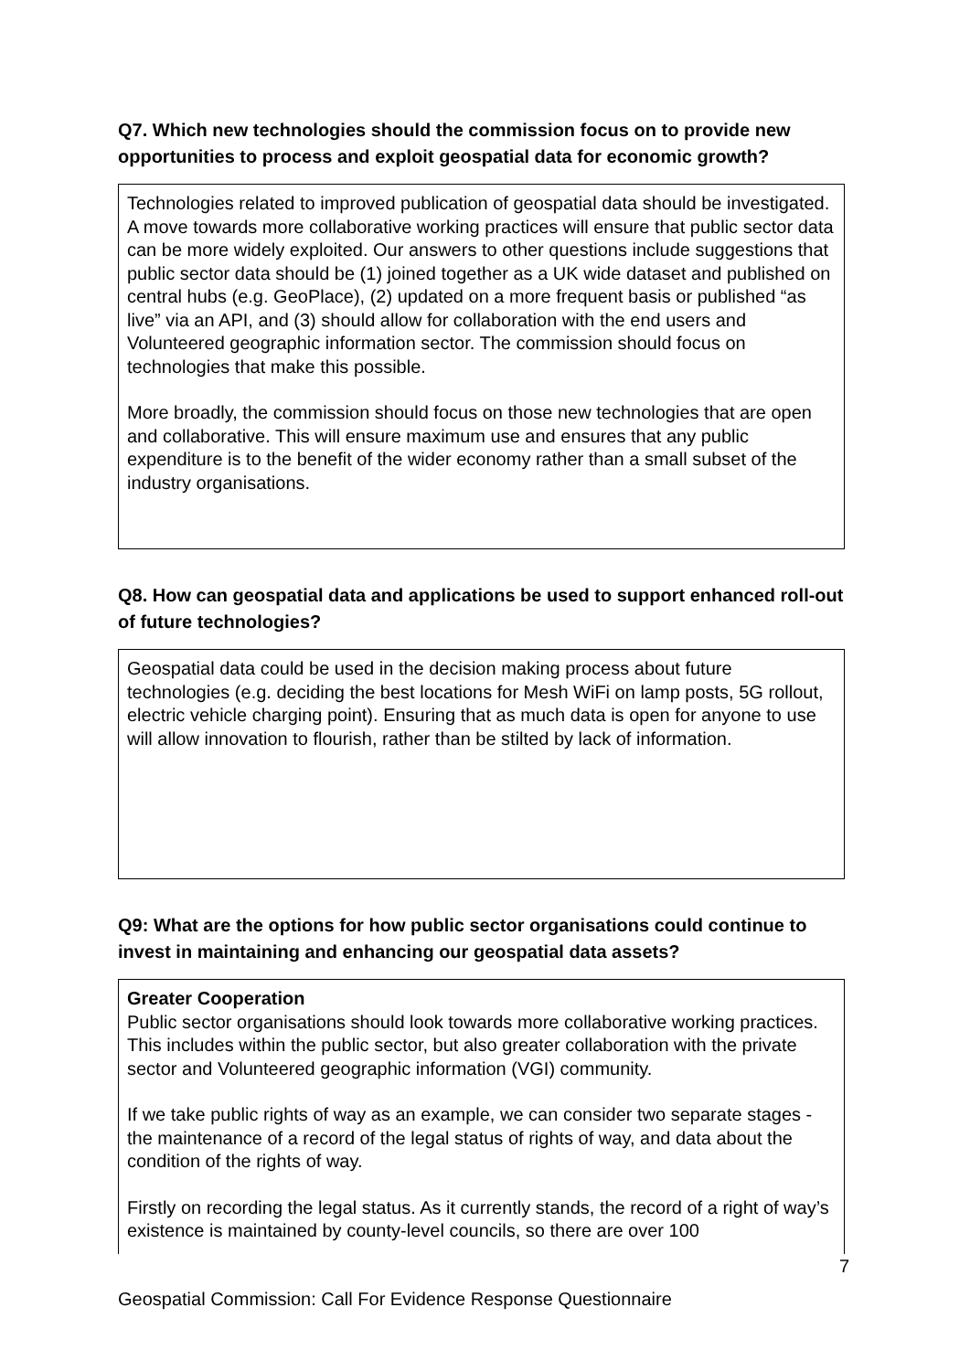Q7. Which new technologies should the commission focus on to provide new opportunities to process and exploit geospatial data for economic growth?
Technologies related to improved publication of geospatial data should be investigated. A move towards more collaborative working practices will ensure that public sector data can be more widely exploited. Our answers to other questions include suggestions that public sector data should be (1) joined together as a UK wide dataset and published on central hubs (e.g. GeoPlace), (2) updated on a more frequent basis or published “as live” via an API, and (3) should allow for collaboration with the end users and Volunteered geographic information sector. The commission should focus on technologies that make this possible.
More broadly, the commission should focus on those new technologies that are open and collaborative. This will ensure maximum use and ensures that any public expenditure is to the benefit of the wider economy rather than a small subset of the industry organisations.
Q8. How can geospatial data and applications be used to support enhanced roll-out of future technologies?
Geospatial data could be used in the decision making process about future technologies (e.g. deciding the best locations for Mesh WiFi on lamp posts, 5G rollout, electric vehicle charging point). Ensuring that as much data is open for anyone to use will allow innovation to flourish, rather than be stilted by lack of information.
Q9: What are the options for how public sector organisations could continue to invest in maintaining and enhancing our geospatial data assets?
Greater Cooperation
Public sector organisations should look towards more collaborative working practices. This includes within the public sector, but also greater collaboration with the private sector and Volunteered geographic information (VGI) community.
If we take public rights of way as an example, we can consider two separate stages - the maintenance of a record of the legal status of rights of way, and data about the condition of the rights of way.
Firstly on recording the legal status. As it currently stands, the record of a right of way’s existence is maintained by county-level councils, so there are over 100
7
Geospatial Commission: Call For Evidence Response Questionnaire